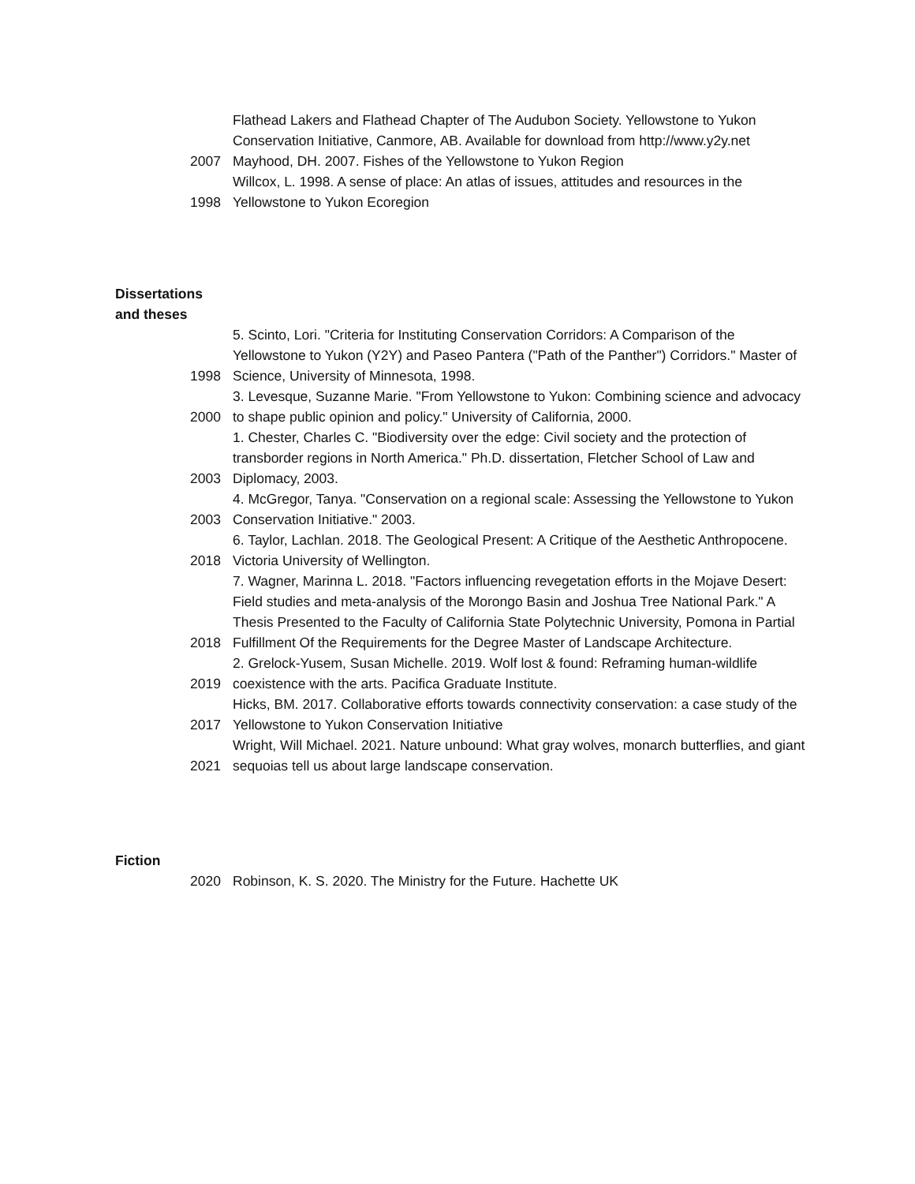| | Flathead Lakers and Flathead Chapter of The Audubon Society. Yellowstone to Yukon Conservation Initiative, Canmore, AB. Available for download from http://www.y2y.net |
| 2007 | Mayhood, DH. 2007. Fishes of the Yellowstone to Yukon Region |
| 1998 | Willcox, L. 1998. A sense of place: An atlas of issues, attitudes and resources in the Yellowstone to Yukon Ecoregion |
Dissertations and theses
| 1998 | 5. Scinto, Lori. "Criteria for Instituting Conservation Corridors: A Comparison of the Yellowstone to Yukon (Y2Y) and Paseo Pantera ("Path of the Panther") Corridors." Master of Science, University of Minnesota, 1998. |
| 2000 | 3. Levesque, Suzanne Marie. "From Yellowstone to Yukon: Combining science and advocacy to shape public opinion and policy." University of California, 2000. |
| 2003 | 1. Chester, Charles C. "Biodiversity over the edge: Civil society and the protection of transborder regions in North America." Ph.D. dissertation, Fletcher School of Law and Diplomacy, 2003. |
| 2003 | 4. McGregor, Tanya. "Conservation on a regional scale: Assessing the Yellowstone to Yukon Conservation Initiative." 2003. |
| 2018 | 6. Taylor, Lachlan. 2018. The Geological Present: A Critique of the Aesthetic Anthropocene. Victoria University of Wellington. |
| 2018 | 7. Wagner, Marinna L. 2018. "Factors influencing revegetation efforts in the Mojave Desert: Field studies and meta-analysis of the Morongo Basin and Joshua Tree National Park." A Thesis Presented to the Faculty of California State Polytechnic University, Pomona in Partial Fulfillment Of the Requirements for the Degree Master of Landscape Architecture. |
| 2019 | 2. Grelock-Yusem, Susan Michelle. 2019. Wolf lost & found: Reframing human-wildlife coexistence with the arts. Pacifica Graduate Institute. |
| 2017 | Hicks, BM. 2017. Collaborative efforts towards connectivity conservation: a case study of the Yellowstone to Yukon Conservation Initiative |
| 2021 | Wright, Will Michael. 2021. Nature unbound: What gray wolves, monarch butterflies, and giant sequoias tell us about large landscape conservation. |
Fiction
| 2020 | Robinson, K. S. 2020. The Ministry for the Future. Hachette UK |